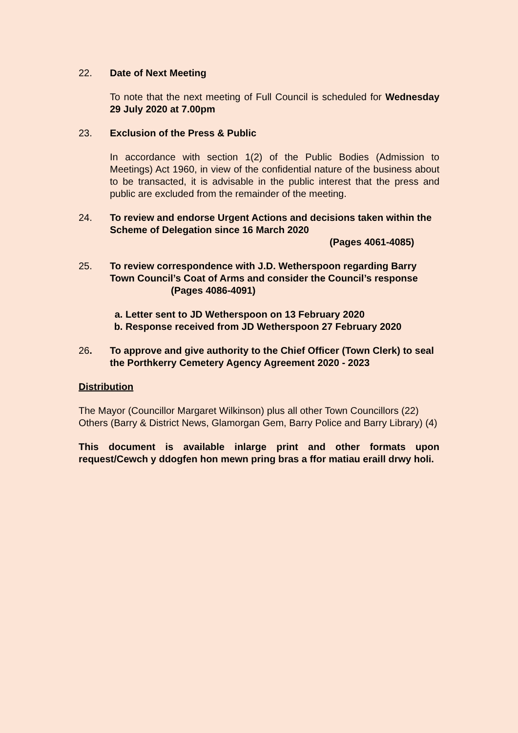22. Date of Next Meeting
To note that the next meeting of Full Council is scheduled for Wednesday 29 July 2020 at 7.00pm
23. Exclusion of the Press & Public
In accordance with section 1(2) of the Public Bodies (Admission to Meetings) Act 1960, in view of the confidential nature of the business about to be transacted, it is advisable in the public interest that the press and public are excluded from the remainder of the meeting.
24. To review and endorse Urgent Actions and decisions taken within the Scheme of Delegation since 16 March 2020
(Pages 4061-4085)
25. To review correspondence with J.D. Wetherspoon regarding Barry Town Council’s Coat of Arms and consider the Council’s response (Pages 4086-4091)
a. Letter sent to JD Wetherspoon on 13 February 2020
b. Response received from JD Wetherspoon 27 February 2020
26. To approve and give authority to the Chief Officer (Town Clerk) to seal the Porthkerry Cemetery Agency Agreement 2020 - 2023
Distribution
The Mayor (Councillor Margaret Wilkinson) plus all other Town Councillors (22)
Others (Barry & District News, Glamorgan Gem, Barry Police and Barry Library) (4)
This document is available inlarge print and other formats upon request/Cewch y ddogfen hon mewn pring bras a ffor matiau eraill drwy holi.